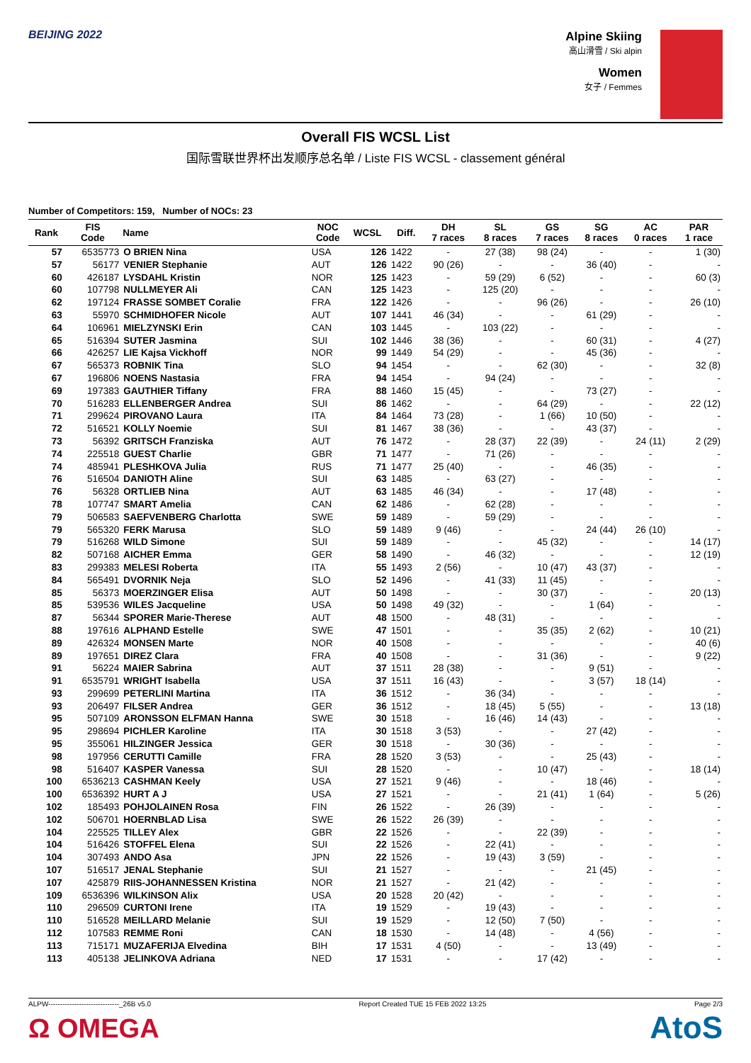BEIJING 2022 Alpine Skiing
高山滑雪 / Ski alpin
Women
女子 / Femmes
Overall FIS WCSL List
国际雪联世界杯出发顺序总名单 / Liste FIS WCSL - classement général
Number of Competitors: 159, Number of NOCs: 23
| Rank | FIS Code | Name | NOC Code | WCSL | Diff. | DH 7 races | SL 8 races | GS 7 races | SG 8 races | AC 0 races | PAR 1 race |
| --- | --- | --- | --- | --- | --- | --- | --- | --- | --- | --- | --- |
| 57 | 6535773 | O BRIEN Nina | USA | 126 | 1422 | - | 27 (38) | 98 (24) | - | - | 1 (30) |
| 57 | 56177 | VENIER Stephanie | AUT | 126 | 1422 | 90 (26) | - | - | 36 (40) | - | - |
| 60 | 426187 | LYSDAHL Kristin | NOR | 125 | 1423 | - | 59 (29) | 6 (52) | - | - | 60 (3) |
| 60 | 107798 | NULLMEYER Ali | CAN | 125 | 1423 | - | 125 (20) | - | - | - | - |
| 62 | 197124 | FRASSE SOMBET Coralie | FRA | 122 | 1426 | - | - | 96 (26) | - | - | 26 (10) |
| 63 | 55970 | SCHMIDHOFER Nicole | AUT | 107 | 1441 | 46 (34) | - | - | 61 (29) | - | - |
| 64 | 106961 | MIELZYNSKI Erin | CAN | 103 | 1445 | - | 103 (22) | - | - | - | - |
| 65 | 516394 | SUTER Jasmina | SUI | 102 | 1446 | 38 (36) | - | - | 60 (31) | - | 4 (27) |
| 66 | 426257 | LIE Kajsa Vickhoff | NOR | 99 | 1449 | 54 (29) | - | - | 45 (36) | - | - |
| 67 | 565373 | ROBNIK Tina | SLO | 94 | 1454 | - | - | 62 (30) | - | - | 32 (8) |
| 67 | 196806 | NOENS Nastasia | FRA | 94 | 1454 | - | 94 (24) | - | - | - | - |
| 69 | 197383 | GAUTHIER Tiffany | FRA | 88 | 1460 | 15 (45) | - | - | 73 (27) | - | - |
| 70 | 516283 | ELLENBERGER Andrea | SUI | 86 | 1462 | - | - | 64 (29) | - | - | 22 (12) |
| 71 | 299624 | PIROVANO Laura | ITA | 84 | 1464 | 73 (28) | - | 1 (66) | 10 (50) | - | - |
| 72 | 516521 | KOLLY Noemie | SUI | 81 | 1467 | 38 (36) | - | - | 43 (37) | - | - |
| 73 | 56392 | GRITSCH Franziska | AUT | 76 | 1472 | - | 28 (37) | 22 (39) | - | 24 (11) | 2 (29) |
| 74 | 225518 | GUEST Charlie | GBR | 71 | 1477 | - | 71 (26) | - | - | - | - |
| 74 | 485941 | PLESHKOVA Julia | RUS | 71 | 1477 | 25 (40) | - | - | 46 (35) | - | - |
| 76 | 516504 | DANIOTH Aline | SUI | 63 | 1485 | - | 63 (27) | - | - | - | - |
| 76 | 56328 | ORTLIEB Nina | AUT | 63 | 1485 | 46 (34) | - | - | 17 (48) | - | - |
| 78 | 107747 | SMART Amelia | CAN | 62 | 1486 | - | 62 (28) | - | - | - | - |
| 79 | 506583 | SAEFVENBERG Charlotta | SWE | 59 | 1489 | - | 59 (29) | - | - | - | - |
| 79 | 565320 | FERK Marusa | SLO | 59 | 1489 | 9 (46) | - | - | 24 (44) | 26 (10) | - |
| 79 | 516268 | WILD Simone | SUI | 59 | 1489 | - | - | 45 (32) | - | - | 14 (17) |
| 82 | 507168 | AICHER Emma | GER | 58 | 1490 | - | 46 (32) | - | - | - | 12 (19) |
| 83 | 299383 | MELESI Roberta | ITA | 55 | 1493 | 2 (56) | - | 10 (47) | 43 (37) | - | - |
| 84 | 565491 | DVORNIK Neja | SLO | 52 | 1496 | - | 41 (33) | 11 (45) | - | - | - |
| 85 | 56373 | MOERZINGER Elisa | AUT | 50 | 1498 | - | - | 30 (37) | - | - | 20 (13) |
| 85 | 539536 | WILES Jacqueline | USA | 50 | 1498 | 49 (32) | - | - | 1 (64) | - | - |
| 87 | 56344 | SPORER Marie-Therese | AUT | 48 | 1500 | - | 48 (31) | - | - | - | - |
| 88 | 197616 | ALPHAND Estelle | SWE | 47 | 1501 | - | - | 35 (35) | 2 (62) | - | 10 (21) |
| 89 | 426324 | MONSEN Marte | NOR | 40 | 1508 | - | - | - | - | - | 40 (6) |
| 89 | 197651 | DIREZ Clara | FRA | 40 | 1508 | - | - | 31 (36) | - | - | 9 (22) |
| 91 | 56224 | MAIER Sabrina | AUT | 37 | 1511 | 28 (38) | - | - | 9 (51) | - | - |
| 91 | 6535791 | WRIGHT Isabella | USA | 37 | 1511 | 16 (43) | - | - | 3 (57) | 18 (14) | - |
| 93 | 299699 | PETERLINI Martina | ITA | 36 | 1512 | - | 36 (34) | - | - | - | - |
| 93 | 206497 | FILSER Andrea | GER | 36 | 1512 | - | 18 (45) | 5 (55) | - | - | 13 (18) |
| 95 | 507109 | ARONSSON ELFMAN Hanna | SWE | 30 | 1518 | - | 16 (46) | 14 (43) | - | - | - |
| 95 | 298694 | PICHLER Karoline | ITA | 30 | 1518 | 3 (53) | - | - | 27 (42) | - | - |
| 95 | 355061 | HILZINGER Jessica | GER | 30 | 1518 | - | 30 (36) | - | - | - | - |
| 98 | 197956 | CERUTTI Camille | FRA | 28 | 1520 | 3 (53) | - | - | 25 (43) | - | - |
| 98 | 516407 | KASPER Vanessa | SUI | 28 | 1520 | - | - | 10 (47) | - | - | 18 (14) |
| 100 | 6536213 | CASHMAN Keely | USA | 27 | 1521 | 9 (46) | - | - | 18 (46) | - | - |
| 100 | 6536392 | HURT A J | USA | 27 | 1521 | - | - | 21 (41) | 1 (64) | - | 5 (26) |
| 102 | 185493 | POHJOLAINEN Rosa | FIN | 26 | 1522 | - | 26 (39) | - | - | - | - |
| 102 | 506701 | HOERNBLAD Lisa | SWE | 26 | 1522 | 26 (39) | - | - | - | - | - |
| 104 | 225525 | TILLEY Alex | GBR | 22 | 1526 | - | - | 22 (39) | - | - | - |
| 104 | 516426 | STOFFEL Elena | SUI | 22 | 1526 | - | 22 (41) | - | - | - | - |
| 104 | 307493 | ANDO Asa | JPN | 22 | 1526 | - | 19 (43) | 3 (59) | - | - | - |
| 107 | 516517 | JENAL Stephanie | SUI | 21 | 1527 | - | - | - | 21 (45) | - | - |
| 107 | 425879 | RIIS-JOHANNESSEN Kristina | NOR | 21 | 1527 | - | 21 (42) | - | - | - | - |
| 109 | 6536396 | WILKINSON Alix | USA | 20 | 1528 | 20 (42) | - | - | - | - | - |
| 110 | 296509 | CURTONI Irene | ITA | 19 | 1529 | - | 19 (43) | - | - | - | - |
| 110 | 516528 | MEILLARD Melanie | SUI | 19 | 1529 | - | 12 (50) | 7 (50) | - | - | - |
| 112 | 107583 | REMME Roni | CAN | 18 | 1530 | - | 14 (48) | - | 4 (56) | - | - |
| 113 | 715171 | MUZAFERIJA Elvedina | BIH | 17 | 1531 | 4 (50) | - | - | 13 (49) | - | - |
| 113 | 405138 | JELINKOVA Adriana | NED | 17 | 1531 | - | - | 17 (42) | - | - | - |
ALPW------------------------------_26B v5.0 Report Created TUE 15 FEB 2022 13:25 Page 2/3
Ω OMEGA AtoS